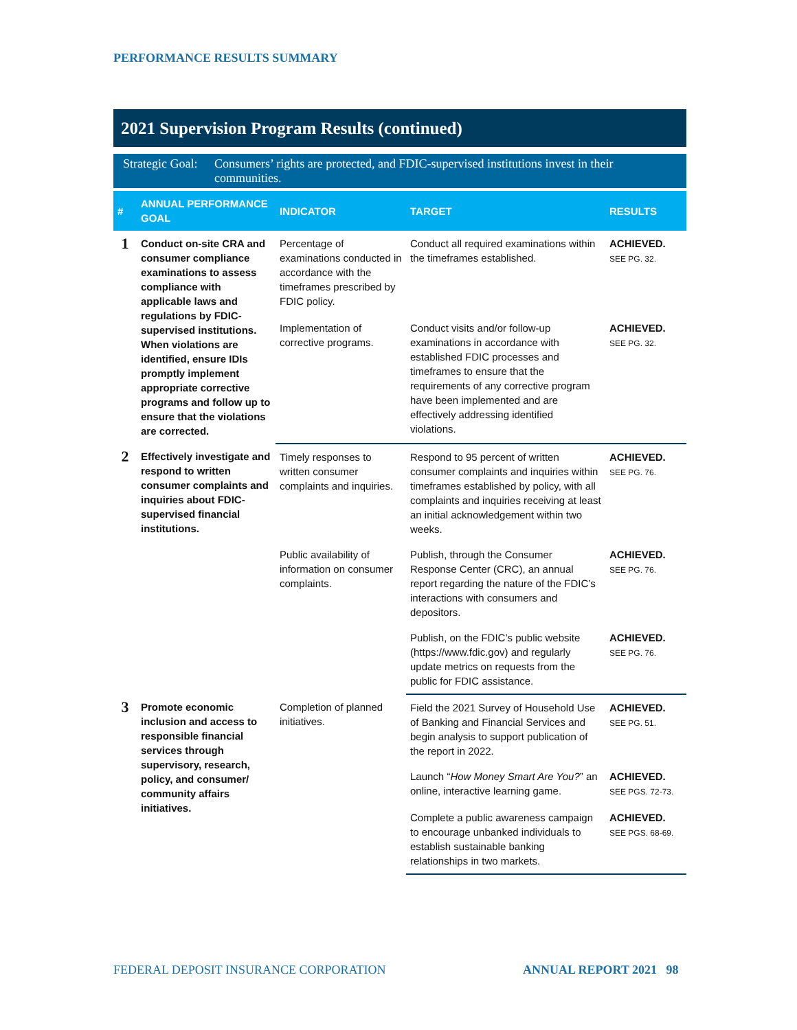PERFORMANCE RESULTS SUMMARY
2021 Supervision Program Results (continued)
Strategic Goal: Consumers’ rights are protected, and FDIC-supervised institutions invest in their communities.
| # | ANNUAL PERFORMANCE GOAL | INDICATOR | TARGET | RESULTS |
| --- | --- | --- | --- | --- |
| 1 | Conduct on-site CRA and consumer compliance examinations to assess compliance with applicable laws and regulations by FDIC-supervised institutions. When violations are identified, ensure IDIs promptly implement appropriate corrective programs and follow up to ensure that the violations are corrected. | Percentage of examinations conducted in accordance with the timeframes prescribed by FDIC policy. | Conduct all required examinations within the timeframes established. | ACHIEVED. SEE PG. 32. |
| | | Implementation of corrective programs. | Conduct visits and/or follow-up examinations in accordance with established FDIC processes and timeframes to ensure that the requirements of any corrective program have been implemented and are effectively addressing identified violations. | ACHIEVED. SEE PG. 32. |
| 2 | Effectively investigate and respond to written consumer complaints and inquiries about FDIC-supervised financial institutions. | Timely responses to written consumer complaints and inquiries. | Respond to 95 percent of written consumer complaints and inquiries within timeframes established by policy, with all complaints and inquiries receiving at least an initial acknowledgement within two weeks. | ACHIEVED. SEE PG. 76. |
| | | Public availability of information on consumer complaints. | Publish, through the Consumer Response Center (CRC), an annual report regarding the nature of the FDIC’s interactions with consumers and depositors. | ACHIEVED. SEE PG. 76. |
| | | | Publish, on the FDIC’s public website (https://www.fdic.gov) and regularly update metrics on requests from the public for FDIC assistance. | ACHIEVED. SEE PG. 76. |
| 3 | Promote economic inclusion and access to responsible financial services through supervisory, research, policy, and consumer/ community affairs initiatives. | Completion of planned initiatives. | Field the 2021 Survey of Household Use of Banking and Financial Services and begin analysis to support publication of the report in 2022. | ACHIEVED. SEE PG. 51. |
| | | | Launch “ How Money Smart Are You? ” an online, interactive learning game. | ACHIEVED. SEE PGS. 72-73. |
| | | | Complete a public awareness campaign to encourage unbanked individuals to establish sustainable banking relationships in two markets. | ACHIEVED. SEE PGS. 68-69. |
FEDERAL DEPOSIT INSURANCE CORPORATION
ANNUAL REPORT 2021 98